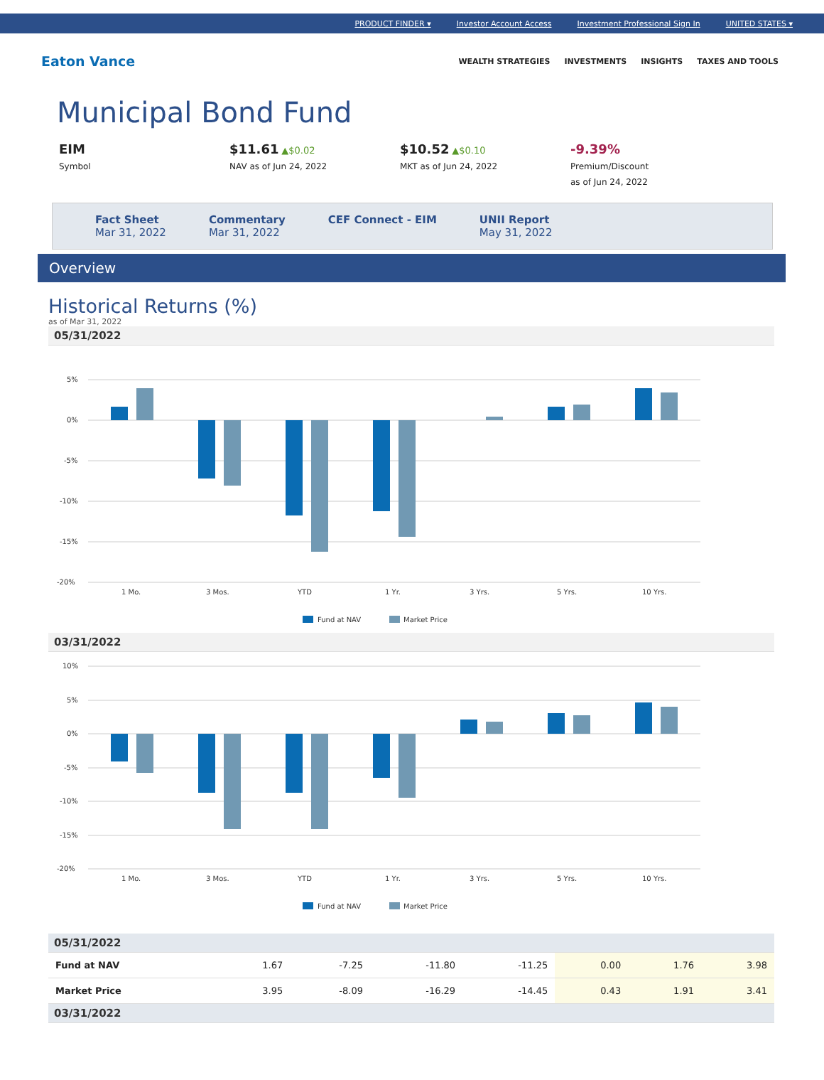PRODUCT FINDER ▾ Investor Account Access Investment Professional Sign In UNITED STATES ▾
Eaton Vance
WEALTH STRATEGIES INVESTMENTS INSIGHTS TAXES AND TOOLS
Municipal Bond Fund
EIM
Symbol
$11.61 ▲$0.02
NAV as of Jun 24, 2022
$10.52 ▲$0.10
MKT as of Jun 24, 2022
-9.39%
Premium/Discount
as of Jun 24, 2022
Fact Sheet
Mar 31, 2022
Commentary
Mar 31, 2022
CEF Connect - EIM UNII Report
May 31, 2022
Overview
Historical Returns (%)
as of Mar 31, 2022
05/31/2022
5%
0%
-5%
-10%
-15%
-20%
1 Mo.
3 Mos.
YTD
1 Yr.
3 Yrs.
5 Yrs.
10 Yrs.
Fund at NAV
Market Price
03/31/2022
10%
5%
0%
-5%
-10%
-15%
-20%
1 Mo.
3 Mos.
YTD
1 Yr.
3 Yrs.
5 Yrs.
10 Yrs.
Fund at NAV
Market Price
05/31/2022
| Fund at NAV | 1.67 | -7.25 | -11.80 | -11.25 | 0.00 | 1.76 | 3.98 |
| Market Price | 3.95 | -8.09 | -16.29 | -14.45 | 0.43 | 1.91 | 3.41 |
03/31/2022